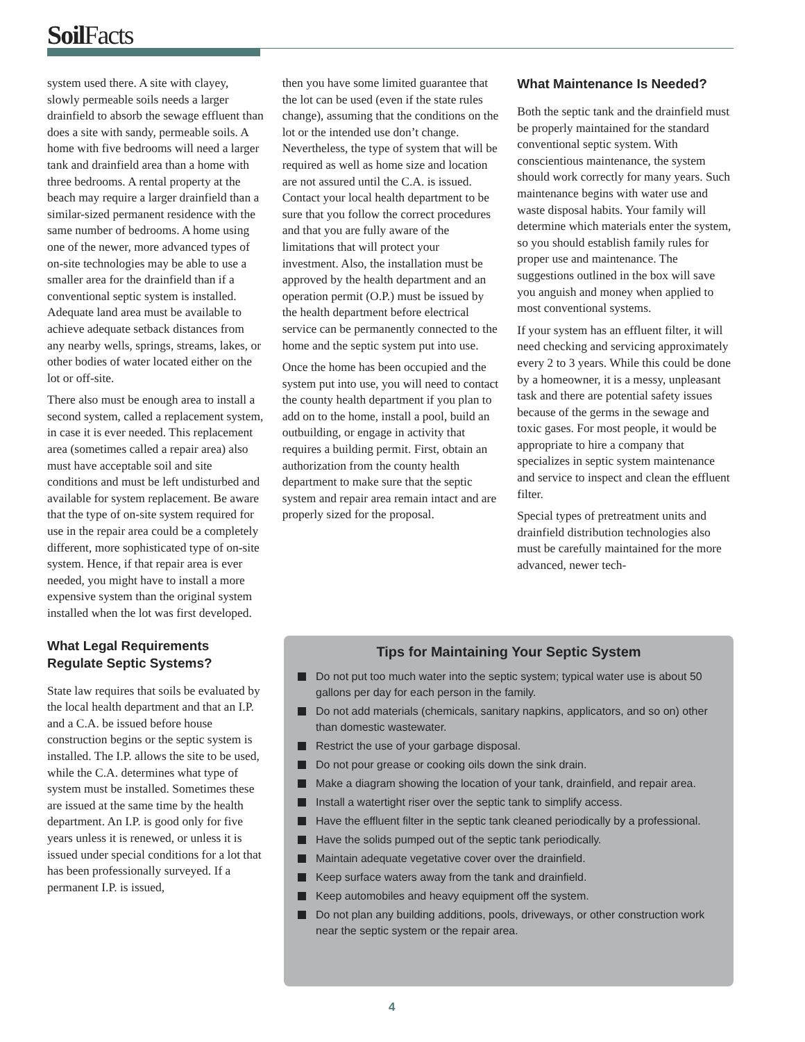Soil Facts
system used there. A site with clayey, slowly permeable soils needs a larger drainfield to absorb the sewage effluent than does a site with sandy, permeable soils. A home with five bedrooms will need a larger tank and drainfield area than a home with three bedrooms. A rental property at the beach may require a larger drainfield than a similar-sized permanent residence with the same number of bedrooms. A home using one of the newer, more advanced types of on-site technologies may be able to use a smaller area for the drainfield than if a conventional septic system is installed. Adequate land area must be available to achieve adequate setback distances from any nearby wells, springs, streams, lakes, or other bodies of water located either on the lot or off-site.
There also must be enough area to install a second system, called a replacement system, in case it is ever needed. This replacement area (sometimes called a repair area) also must have acceptable soil and site conditions and must be left undisturbed and available for system replacement. Be aware that the type of on-site system required for use in the repair area could be a completely different, more sophisticated type of on-site system. Hence, if that repair area is ever needed, you might have to install a more expensive system than the original system installed when the lot was first developed.
What Legal Requirements Regulate Septic Systems?
State law requires that soils be evaluated by the local health department and that an I.P. and a C.A. be issued before house construction begins or the septic system is installed. The I.P. allows the site to be used, while the C.A. determines what type of system must be installed. Sometimes these are issued at the same time by the health department. An I.P. is good only for five years unless it is renewed, or unless it is issued under special conditions for a lot that has been professionally surveyed. If a permanent I.P. is issued,
then you have some limited guarantee that the lot can be used (even if the state rules change), assuming that the conditions on the lot or the intended use don’t change. Nevertheless, the type of system that will be required as well as home size and location are not assured until the C.A. is issued. Contact your local health department to be sure that you follow the correct procedures and that you are fully aware of the limitations that will protect your investment. Also, the installation must be approved by the health department and an operation permit (O.P.) must be issued by the health department before electrical service can be permanently connected to the home and the septic system put into use.
Once the home has been occupied and the system put into use, you will need to contact the county health department if you plan to add on to the home, install a pool, build an outbuilding, or engage in activity that requires a building permit. First, obtain an authorization from the county health department to make sure that the septic system and repair area remain intact and are properly sized for the proposal.
What Maintenance Is Needed?
Both the septic tank and the drainfield must be properly maintained for the standard conventional septic system. With conscientious maintenance, the system should work correctly for many years. Such maintenance begins with water use and waste disposal habits. Your family will determine which materials enter the system, so you should establish family rules for proper use and maintenance. The suggestions outlined in the box will save you anguish and money when applied to most conventional systems.
If your system has an effluent filter, it will need checking and servicing approximately every 2 to 3 years. While this could be done by a homeowner, it is a messy, unpleasant task and there are potential safety issues because of the germs in the sewage and toxic gases. For most people, it would be appropriate to hire a company that specializes in septic system maintenance and service to inspect and clean the effluent filter.
Special types of pretreatment units and drainfield distribution technologies also must be carefully maintained for the more advanced, newer tech-
Tips for Maintaining Your Septic System
Do not put too much water into the septic system; typical water use is about 50 gallons per day for each person in the family.
Do not add materials (chemicals, sanitary napkins, applicators, and so on) other than domestic wastewater.
Restrict the use of your garbage disposal.
Do not pour grease or cooking oils down the sink drain.
Make a diagram showing the location of your tank, drainfield, and repair area.
Install a watertight riser over the septic tank to simplify access.
Have the effluent filter in the septic tank cleaned periodically by a professional.
Have the solids pumped out of the septic tank periodically.
Maintain adequate vegetative cover over the drainfield.
Keep surface waters away from the tank and drainfield.
Keep automobiles and heavy equipment off the system.
Do not plan any building additions, pools, driveways, or other construction work near the septic system or the repair area.
4